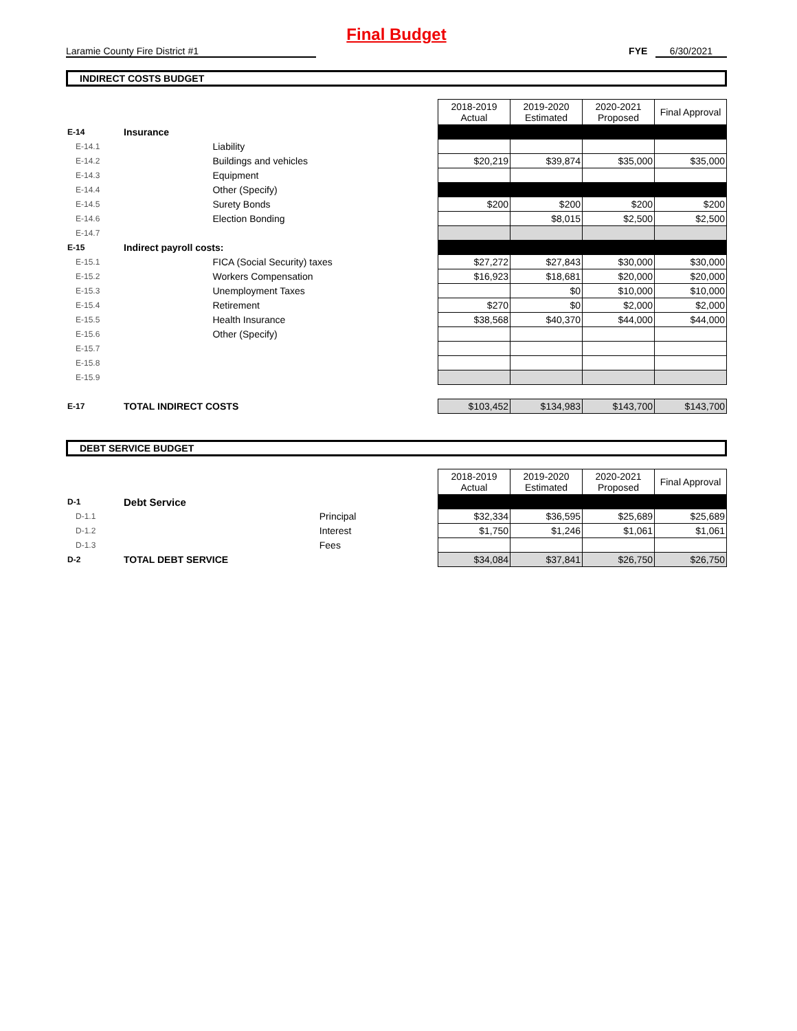Final Budget
Laramie County Fire District #1 FYE 6/30/2021
INDIRECT COSTS BUDGET
| | | | 2018-2019 Actual | 2019-2020 Estimated | 2020-2021 Proposed | Final Approval |
| E-14 | Insurance | | | | | |
| E-14.1 | | Liability | | | | |
| E-14.2 | | Buildings and vehicles | $20,219 | $39,874 | $35,000 | $35,000 |
| E-14.3 | | Equipment | | | | |
| E-14.4 | | Other (Specify) | | | | |
| E-14.5 | | Surety Bonds | $200 | $200 | $200 | $200 |
| E-14.6 | | Election Bonding | | $8,015 | $2,500 | $2,500 |
| E-14.7 | | | | | | |
| E-15 | Indirect payroll costs: | | | | | |
| E-15.1 | | FICA (Social Security) taxes | $27,272 | $27,843 | $30,000 | $30,000 |
| E-15.2 | | Workers Compensation | $16,923 | $18,681 | $20,000 | $20,000 |
| E-15.3 | | Unemployment Taxes | | $0 | $10,000 | $10,000 |
| E-15.4 | | Retirement | $270 | $0 | $2,000 | $2,000 |
| E-15.5 | | Health Insurance | $38,568 | $40,370 | $44,000 | $44,000 |
| E-15.6 | | Other (Specify) | | | | |
| E-15.7 | | | | | | |
| E-15.8 | | | | | | |
| E-15.9 | | | | | | |
| E-17 | TOTAL INDIRECT COSTS | | $103,452 | $134,983 | $143,700 | $143,700 |
DEBT SERVICE BUDGET
| | | | 2018-2019 Actual | 2019-2020 Estimated | 2020-2021 Proposed | Final Approval |
| D-1 | Debt Service | | | | | |
| D-1.1 | | Principal | $32,334 | $36,595 | $25,689 | $25,689 |
| D-1.2 | | Interest | $1,750 | $1,246 | $1,061 | $1,061 |
| D-1.3 | | Fees | | | | |
| D-2 | TOTAL DEBT SERVICE | | $34,084 | $37,841 | $26,750 | $26,750 |